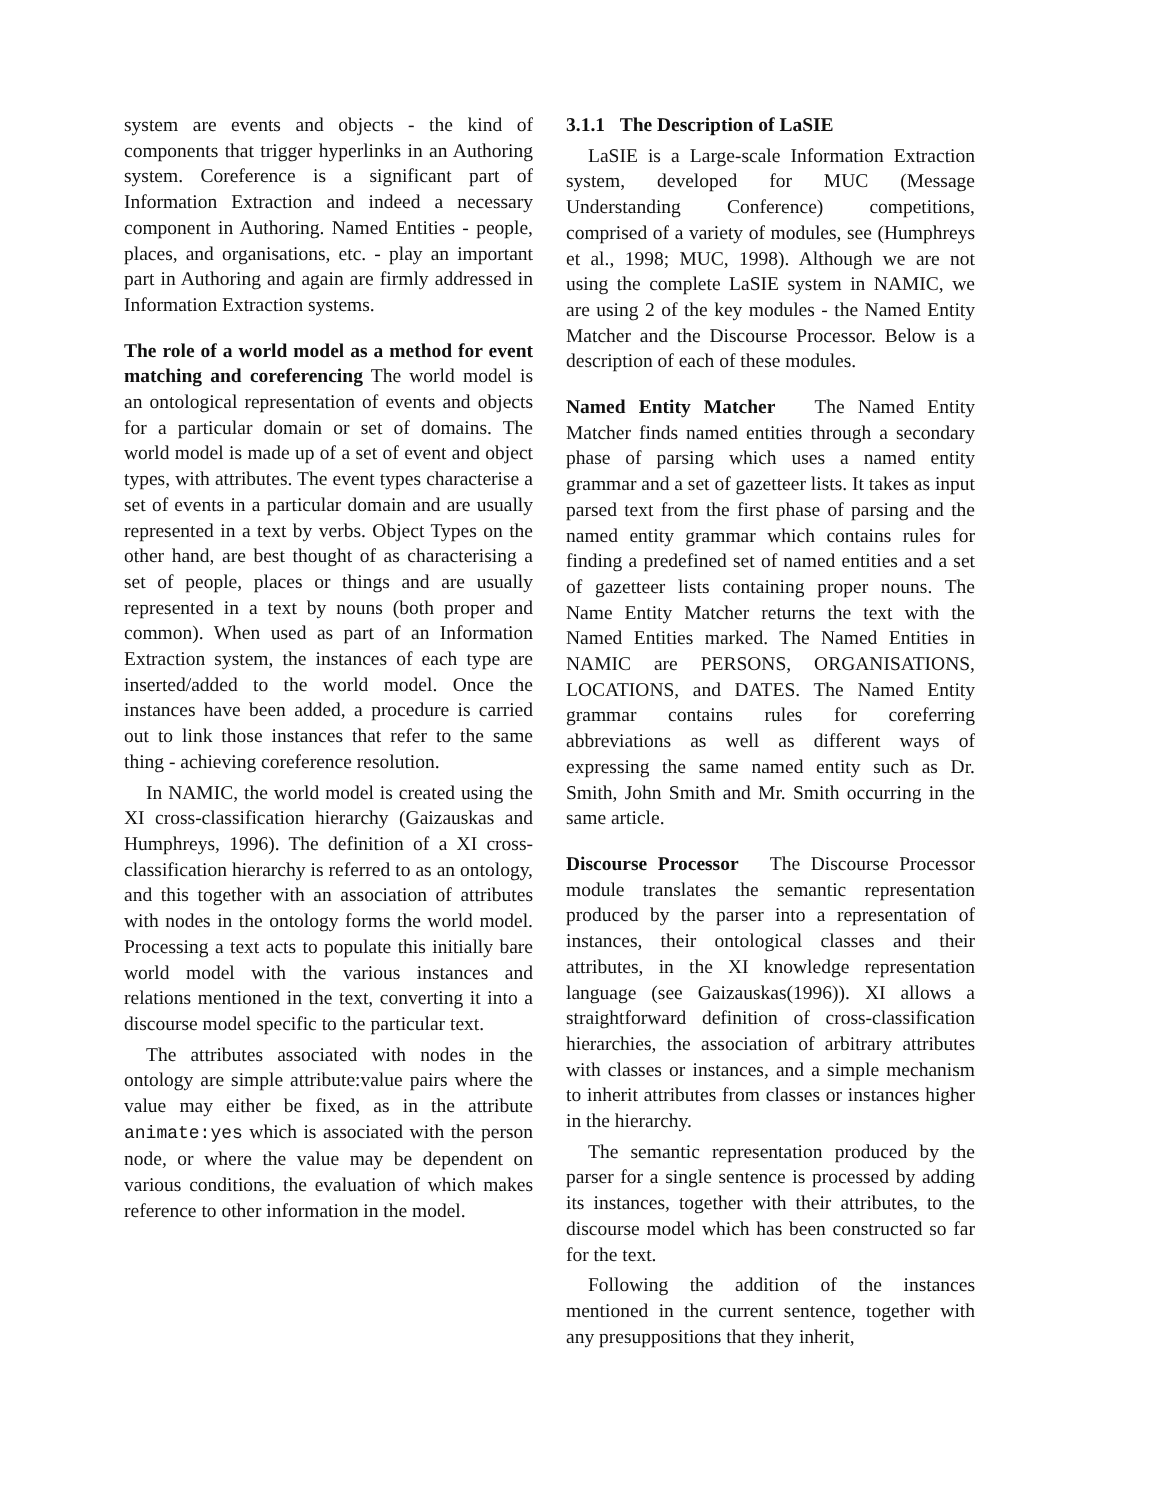system are events and objects - the kind of components that trigger hyperlinks in an Authoring system. Coreference is a significant part of Information Extraction and indeed a necessary component in Authoring. Named Entities - people, places, and organisations, etc. - play an important part in Authoring and again are firmly addressed in Information Extraction systems.
The role of a world model as a method for event matching and coreferencing The world model is an ontological representation of events and objects for a particular domain or set of domains. The world model is made up of a set of event and object types, with attributes. The event types characterise a set of events in a particular domain and are usually represented in a text by verbs. Object Types on the other hand, are best thought of as characterising a set of people, places or things and are usually represented in a text by nouns (both proper and common). When used as part of an Information Extraction system, the instances of each type are inserted/added to the world model. Once the instances have been added, a procedure is carried out to link those instances that refer to the same thing - achieving coreference resolution.
In NAMIC, the world model is created using the XI cross-classification hierarchy (Gaizauskas and Humphreys, 1996). The definition of a XI cross-classification hierarchy is referred to as an ontology, and this together with an association of attributes with nodes in the ontology forms the world model. Processing a text acts to populate this initially bare world model with the various instances and relations mentioned in the text, converting it into a discourse model specific to the particular text.
The attributes associated with nodes in the ontology are simple attribute:value pairs where the value may either be fixed, as in the attribute animate:yes which is associated with the person node, or where the value may be dependent on various conditions, the evaluation of which makes reference to other information in the model.
3.1.1 The Description of LaSIE
LaSIE is a Large-scale Information Extraction system, developed for MUC (Message Understanding Conference) competitions, comprised of a variety of modules, see (Humphreys et al., 1998; MUC, 1998). Although we are not using the complete LaSIE system in NAMIC, we are using 2 of the key modules - the Named Entity Matcher and the Discourse Processor. Below is a description of each of these modules.
Named Entity Matcher The Named Entity Matcher finds named entities through a secondary phase of parsing which uses a named entity grammar and a set of gazetteer lists. It takes as input parsed text from the first phase of parsing and the named entity grammar which contains rules for finding a predefined set of named entities and a set of gazetteer lists containing proper nouns. The Name Entity Matcher returns the text with the Named Entities marked. The Named Entities in NAMIC are PERSONS, ORGANISATIONS, LOCATIONS, and DATES. The Named Entity grammar contains rules for coreferring abbreviations as well as different ways of expressing the same named entity such as Dr. Smith, John Smith and Mr. Smith occurring in the same article.
Discourse Processor The Discourse Processor module translates the semantic representation produced by the parser into a representation of instances, their ontological classes and their attributes, in the XI knowledge representation language (see Gaizauskas(1996)). XI allows a straightforward definition of cross-classification hierarchies, the association of arbitrary attributes with classes or instances, and a simple mechanism to inherit attributes from classes or instances higher in the hierarchy.
The semantic representation produced by the parser for a single sentence is processed by adding its instances, together with their attributes, to the discourse model which has been constructed so far for the text.
Following the addition of the instances mentioned in the current sentence, together with any presuppositions that they inherit,